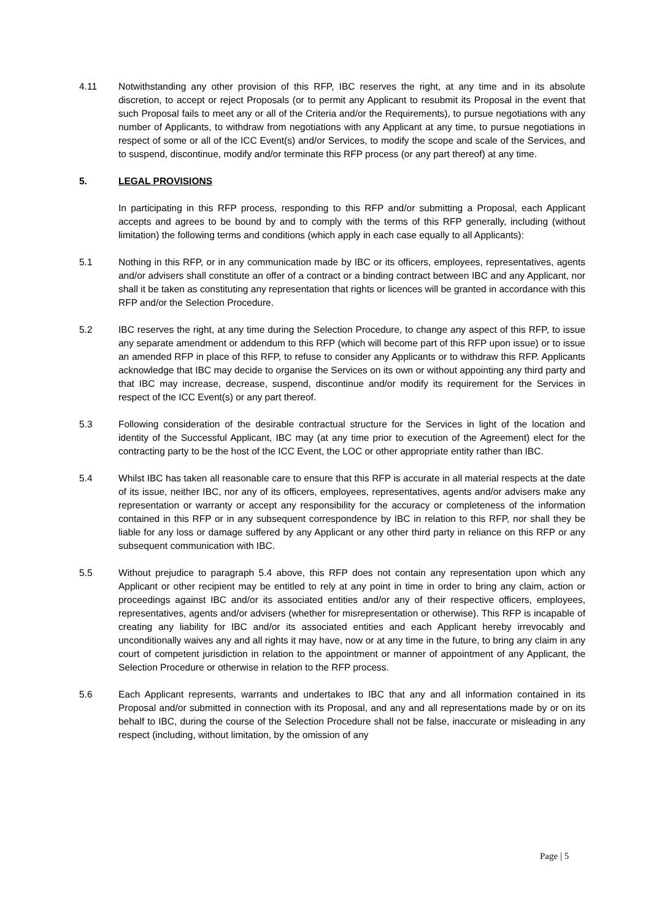4.11 Notwithstanding any other provision of this RFP, IBC reserves the right, at any time and in its absolute discretion, to accept or reject Proposals (or to permit any Applicant to resubmit its Proposal in the event that such Proposal fails to meet any or all of the Criteria and/or the Requirements), to pursue negotiations with any number of Applicants, to withdraw from negotiations with any Applicant at any time, to pursue negotiations in respect of some or all of the ICC Event(s) and/or Services, to modify the scope and scale of the Services, and to suspend, discontinue, modify and/or terminate this RFP process (or any part thereof) at any time.
5. LEGAL PROVISIONS
In participating in this RFP process, responding to this RFP and/or submitting a Proposal, each Applicant accepts and agrees to be bound by and to comply with the terms of this RFP generally, including (without limitation) the following terms and conditions (which apply in each case equally to all Applicants):
5.1 Nothing in this RFP, or in any communication made by IBC or its officers, employees, representatives, agents and/or advisers shall constitute an offer of a contract or a binding contract between IBC and any Applicant, nor shall it be taken as constituting any representation that rights or licences will be granted in accordance with this RFP and/or the Selection Procedure.
5.2 IBC reserves the right, at any time during the Selection Procedure, to change any aspect of this RFP, to issue any separate amendment or addendum to this RFP (which will become part of this RFP upon issue) or to issue an amended RFP in place of this RFP, to refuse to consider any Applicants or to withdraw this RFP. Applicants acknowledge that IBC may decide to organise the Services on its own or without appointing any third party and that IBC may increase, decrease, suspend, discontinue and/or modify its requirement for the Services in respect of the ICC Event(s) or any part thereof.
5.3 Following consideration of the desirable contractual structure for the Services in light of the location and identity of the Successful Applicant, IBC may (at any time prior to execution of the Agreement) elect for the contracting party to be the host of the ICC Event, the LOC or other appropriate entity rather than IBC.
5.4 Whilst IBC has taken all reasonable care to ensure that this RFP is accurate in all material respects at the date of its issue, neither IBC, nor any of its officers, employees, representatives, agents and/or advisers make any representation or warranty or accept any responsibility for the accuracy or completeness of the information contained in this RFP or in any subsequent correspondence by IBC in relation to this RFP, nor shall they be liable for any loss or damage suffered by any Applicant or any other third party in reliance on this RFP or any subsequent communication with IBC.
5.5 Without prejudice to paragraph 5.4 above, this RFP does not contain any representation upon which any Applicant or other recipient may be entitled to rely at any point in time in order to bring any claim, action or proceedings against IBC and/or its associated entities and/or any of their respective officers, employees, representatives, agents and/or advisers (whether for misrepresentation or otherwise). This RFP is incapable of creating any liability for IBC and/or its associated entities and each Applicant hereby irrevocably and unconditionally waives any and all rights it may have, now or at any time in the future, to bring any claim in any court of competent jurisdiction in relation to the appointment or manner of appointment of any Applicant, the Selection Procedure or otherwise in relation to the RFP process.
5.6 Each Applicant represents, warrants and undertakes to IBC that any and all information contained in its Proposal and/or submitted in connection with its Proposal, and any and all representations made by or on its behalf to IBC, during the course of the Selection Procedure shall not be false, inaccurate or misleading in any respect (including, without limitation, by the omission of any
Page | 5